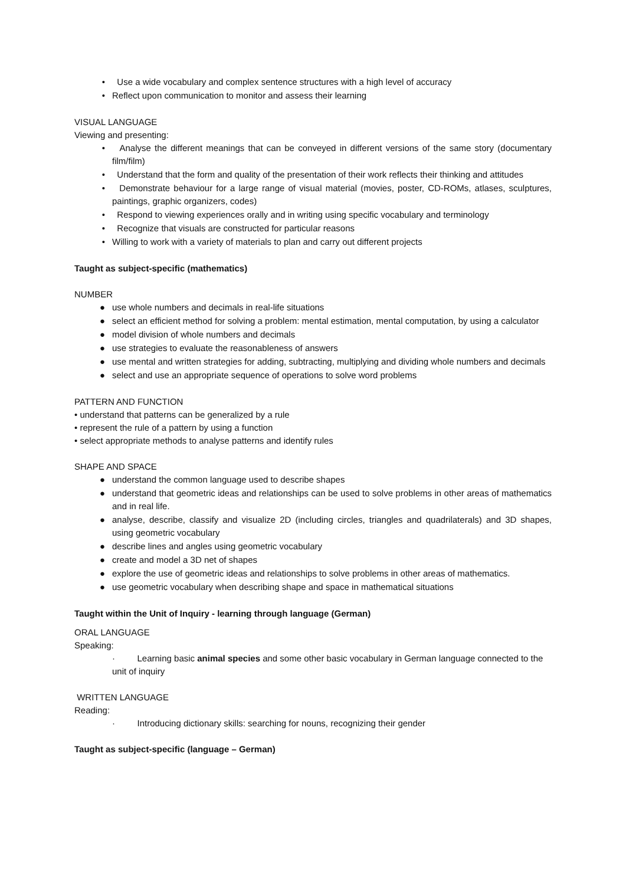• Use a wide vocabulary and complex sentence structures with a high level of accuracy
• Reflect upon communication to monitor and assess their learning
VISUAL LANGUAGE
Viewing and presenting:
• Analyse the different meanings that can be conveyed in different versions of the same story (documentary film/film)
• Understand that the form and quality of the presentation of their work reflects their thinking and attitudes
• Demonstrate behaviour for a large range of visual material (movies, poster, CD-ROMs, atlases, sculptures, paintings, graphic organizers, codes)
• Respond to viewing experiences orally and in writing using specific vocabulary and terminology
• Recognize that visuals are constructed for particular reasons
• Willing to work with a variety of materials to plan and carry out different projects
Taught as subject-specific (mathematics)
NUMBER
● use whole numbers and decimals in real-life situations
● select an efficient method for solving a problem: mental estimation, mental computation, by using a calculator
● model division of whole numbers and decimals
● use strategies to evaluate the reasonableness of answers
● use mental and written strategies for adding, subtracting, multiplying and dividing whole numbers and decimals
● select and use an appropriate sequence of operations to solve word problems
PATTERN AND FUNCTION
• understand that patterns can be generalized by a rule
• represent the rule of a pattern by using a function
• select appropriate methods to analyse patterns and identify rules
SHAPE AND SPACE
● understand the common language used to describe shapes
● understand that geometric ideas and relationships can be used to solve problems in other areas of mathematics and in real life.
● analyse, describe, classify and visualize 2D (including circles, triangles and quadrilaterals) and 3D shapes, using geometric vocabulary
● describe lines and angles using geometric vocabulary
● create and model a 3D net of shapes
● explore the use of geometric ideas and relationships to solve problems in other areas of mathematics.
● use geometric vocabulary when describing shape and space in mathematical situations
Taught within the Unit of Inquiry - learning through language (German)
ORAL LANGUAGE
Speaking:
· Learning basic animal species and some other basic vocabulary in German language connected to the unit of inquiry
WRITTEN LANGUAGE
Reading:
· Introducing dictionary skills: searching for nouns, recognizing their gender
Taught as subject-specific (language – German)